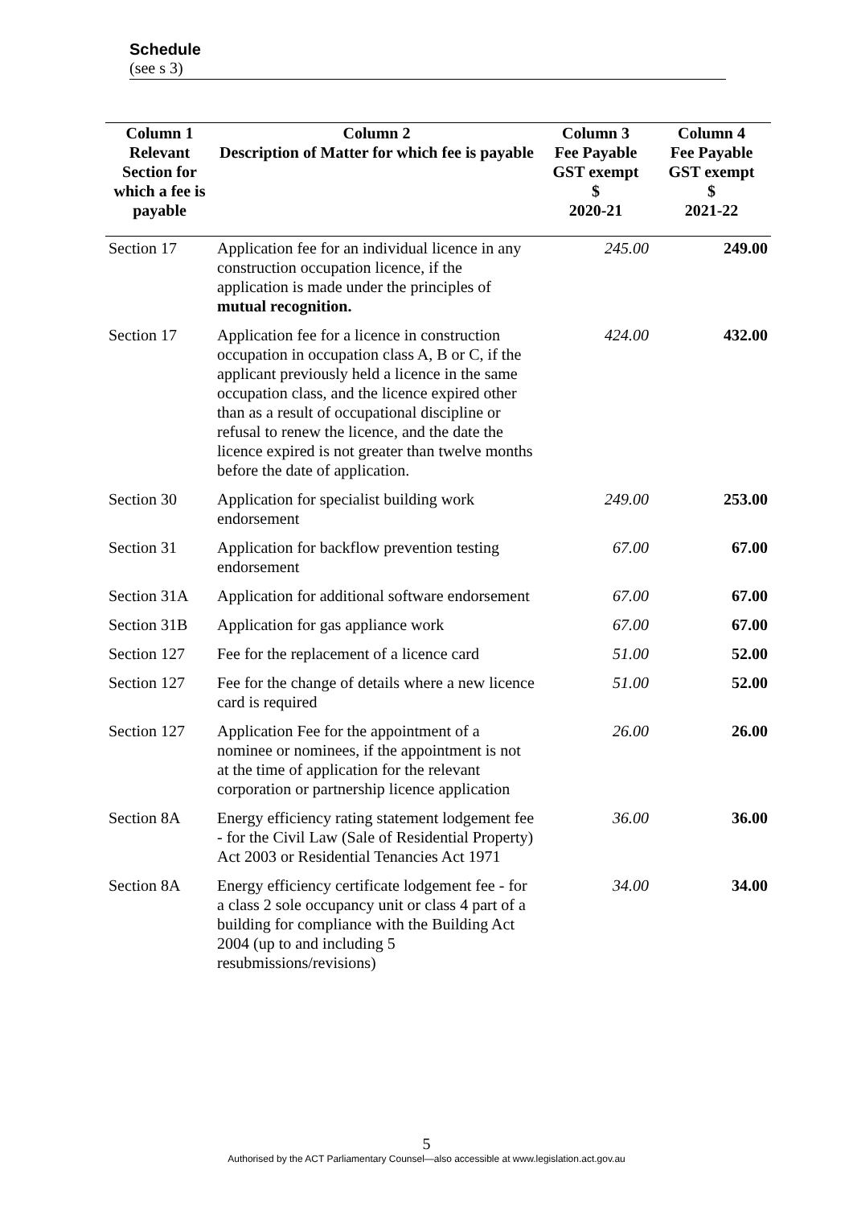Schedule
(see s 3)
| Column 1 | Column 2 | Column 3 | Column 4 |
| --- | --- | --- | --- |
| Relevant Section for which a fee is payable | Description of Matter for which fee is payable | Fee Payable GST exempt $ 2020-21 | Fee Payable GST exempt $ 2021-22 |
| Section 17 | Application fee for an individual licence in any construction occupation licence, if the application is made under the principles of mutual recognition. | 245.00 | 249.00 |
| Section 17 | Application fee for a licence in construction occupation in occupation class A, B or C, if the applicant previously held a licence in the same occupation class, and the licence expired other than as a result of occupational discipline or refusal to renew the licence, and the date the licence expired is not greater than twelve months before the date of application. | 424.00 | 432.00 |
| Section 30 | Application for specialist building work endorsement | 249.00 | 253.00 |
| Section 31 | Application for backflow prevention testing endorsement | 67.00 | 67.00 |
| Section 31A | Application for additional software endorsement | 67.00 | 67.00 |
| Section 31B | Application for gas appliance work | 67.00 | 67.00 |
| Section 127 | Fee for the replacement of a licence card | 51.00 | 52.00 |
| Section 127 | Fee for the change of details where a new licence card is required | 51.00 | 52.00 |
| Section 127 | Application Fee for the appointment of a nominee or nominees, if the appointment is not at the time of application for the relevant corporation or partnership licence application | 26.00 | 26.00 |
| Section 8A | Energy efficiency rating statement lodgement fee - for the Civil Law (Sale of Residential Property) Act 2003 or Residential Tenancies Act 1971 | 36.00 | 36.00 |
| Section 8A | Energy efficiency certificate lodgement fee - for a class 2 sole occupancy unit or class 4 part of a building for compliance with the Building Act 2004 (up to and including 5 resubmissions/revisions) | 34.00 | 34.00 |
5
Authorised by the ACT Parliamentary Counsel—also accessible at www.legislation.act.gov.au